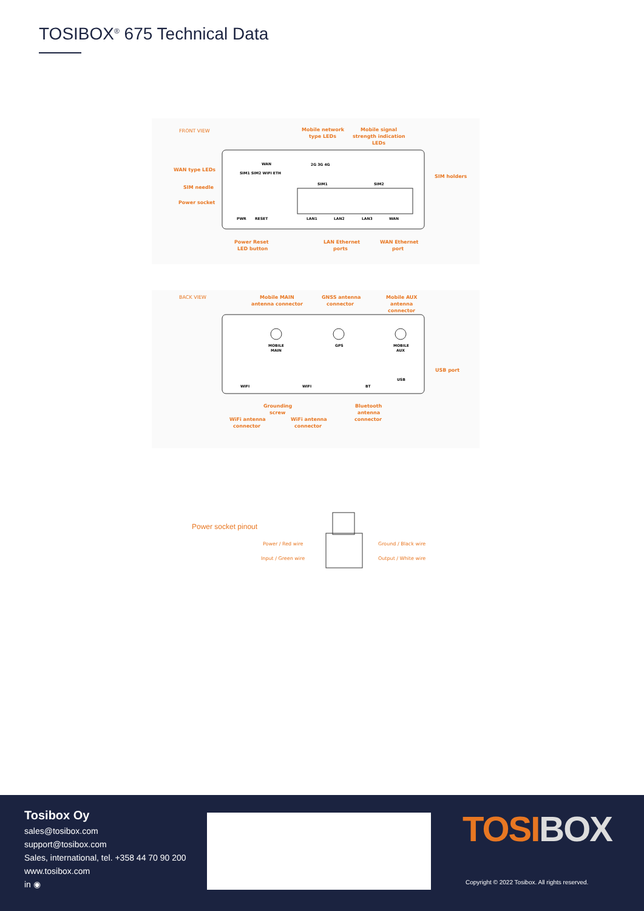TOSIBOX<sup>®</sup> 675 Technical Data
FRONT VIEW
Mobile network
type LEDs
Mobile signal
strength indication
LEDs
WAN type LEDs
SIM needle
Power socket
SIM holders
SIM1 SIM2 WIFI ETH
WAN
2G 3G 4G
SIM1
SIM2
PWR
RESET
LAN1
LAN2
LAN3
WAN
Power Reset
LED button
LAN Ethernet
ports
WAN Ethernet
port
BACK VIEW
Mobile MAIN
antenna connector
GNSS antenna
connector
Mobile AUX
antenna
connector
MOBILE
MAIN
GPS
MOBILE
AUX
WIFI
WIFI
BT
USB
USB port
Grounding
screw
Bluetooth
antenna
connector
WiFi antenna
connector
WiFi antenna
connector
Power socket pinout
Power / Red wire
Input / Green wire
Ground / Black wire
Output / White wire
Tosibox Oy
sales@tosibox.com
support@tosibox.com
Sales, international, tel. +358 44 70 90 200
www.tosibox.com
in ◉
TOSI BOX
Copyright © 2022 Tosibox. All rights reserved.